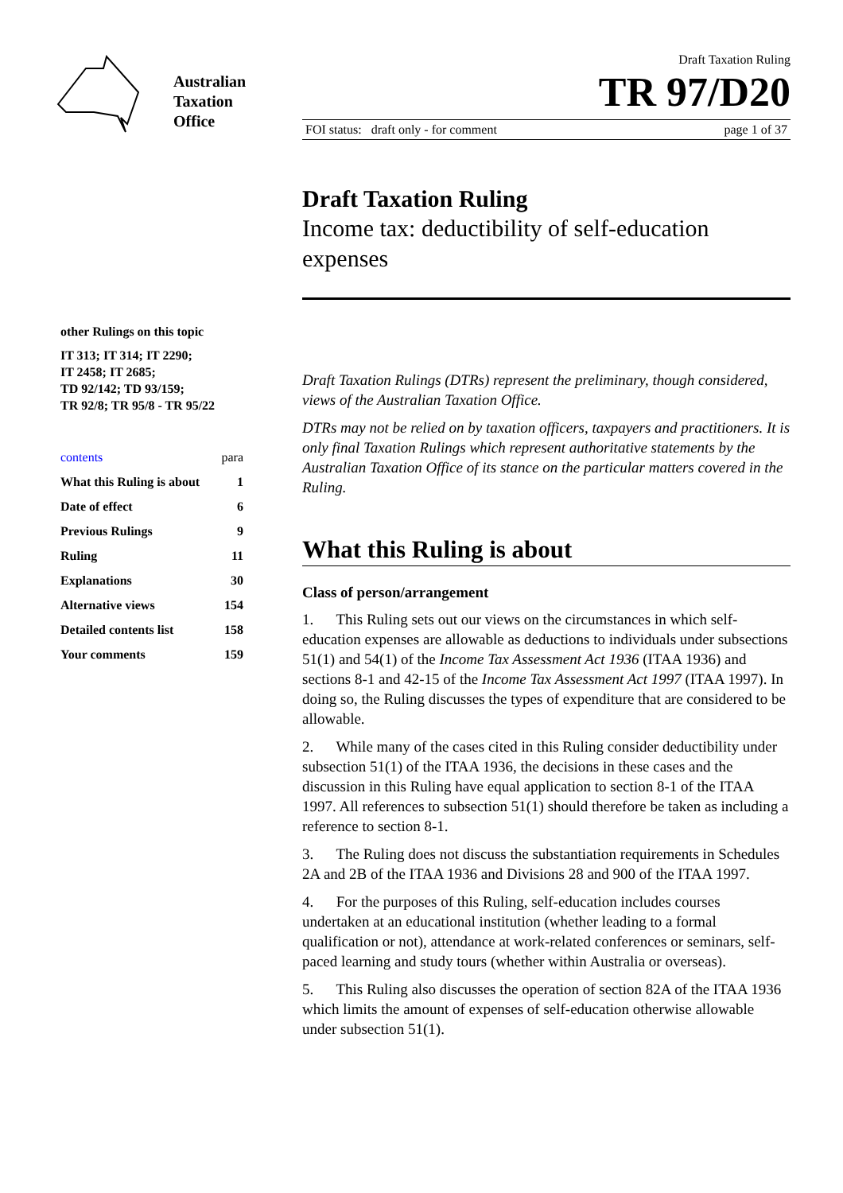Australian
Taxation
Office
other Rulings on this topic
IT 313; IT 314; IT 2290;
IT 2458; IT 2685;
TD 92/142; TD 93/159;
TR 92/8; TR 95/8 - TR 95/22
contents para
What this Ruling is about 1
Date of effect 6
Previous Rulings 9
Ruling 11
Explanations 30
Alternative views 154
Detailed contents list 158
Your comments 159
Draft Taxation Ruling
TR 97/D20
FOI status: draft only - for comment page 1 of 37
Draft Taxation Ruling
Income tax: deductibility of self-education expenses
Draft Taxation Rulings (DTRs) represent the preliminary, though considered, views of the Australian Taxation Office.
DTRs may not be relied on by taxation officers, taxpayers and practitioners. It is only final Taxation Rulings which represent authoritative statements by the Australian Taxation Office of its stance on the particular matters covered in the Ruling.
What this Ruling is about
Class of person/arrangement
1. This Ruling sets out our views on the circumstances in which self-education expenses are allowable as deductions to individuals under subsections 51(1) and 54(1) of the Income Tax Assessment Act 1936 (ITAA 1936) and sections 8-1 and 42-15 of the Income Tax Assessment Act 1997 (ITAA 1997). In doing so, the Ruling discusses the types of expenditure that are considered to be allowable.
2. While many of the cases cited in this Ruling consider deductibility under subsection 51(1) of the ITAA 1936, the decisions in these cases and the discussion in this Ruling have equal application to section 8-1 of the ITAA 1997. All references to subsection 51(1) should therefore be taken as including a reference to section 8-1.
3. The Ruling does not discuss the substantiation requirements in Schedules 2A and 2B of the ITAA 1936 and Divisions 28 and 900 of the ITAA 1997.
4. For the purposes of this Ruling, self-education includes courses undertaken at an educational institution (whether leading to a formal qualification or not), attendance at work-related conferences or seminars, self-paced learning and study tours (whether within Australia or overseas).
5. This Ruling also discusses the operation of section 82A of the ITAA 1936 which limits the amount of expenses of self-education otherwise allowable under subsection 51(1).